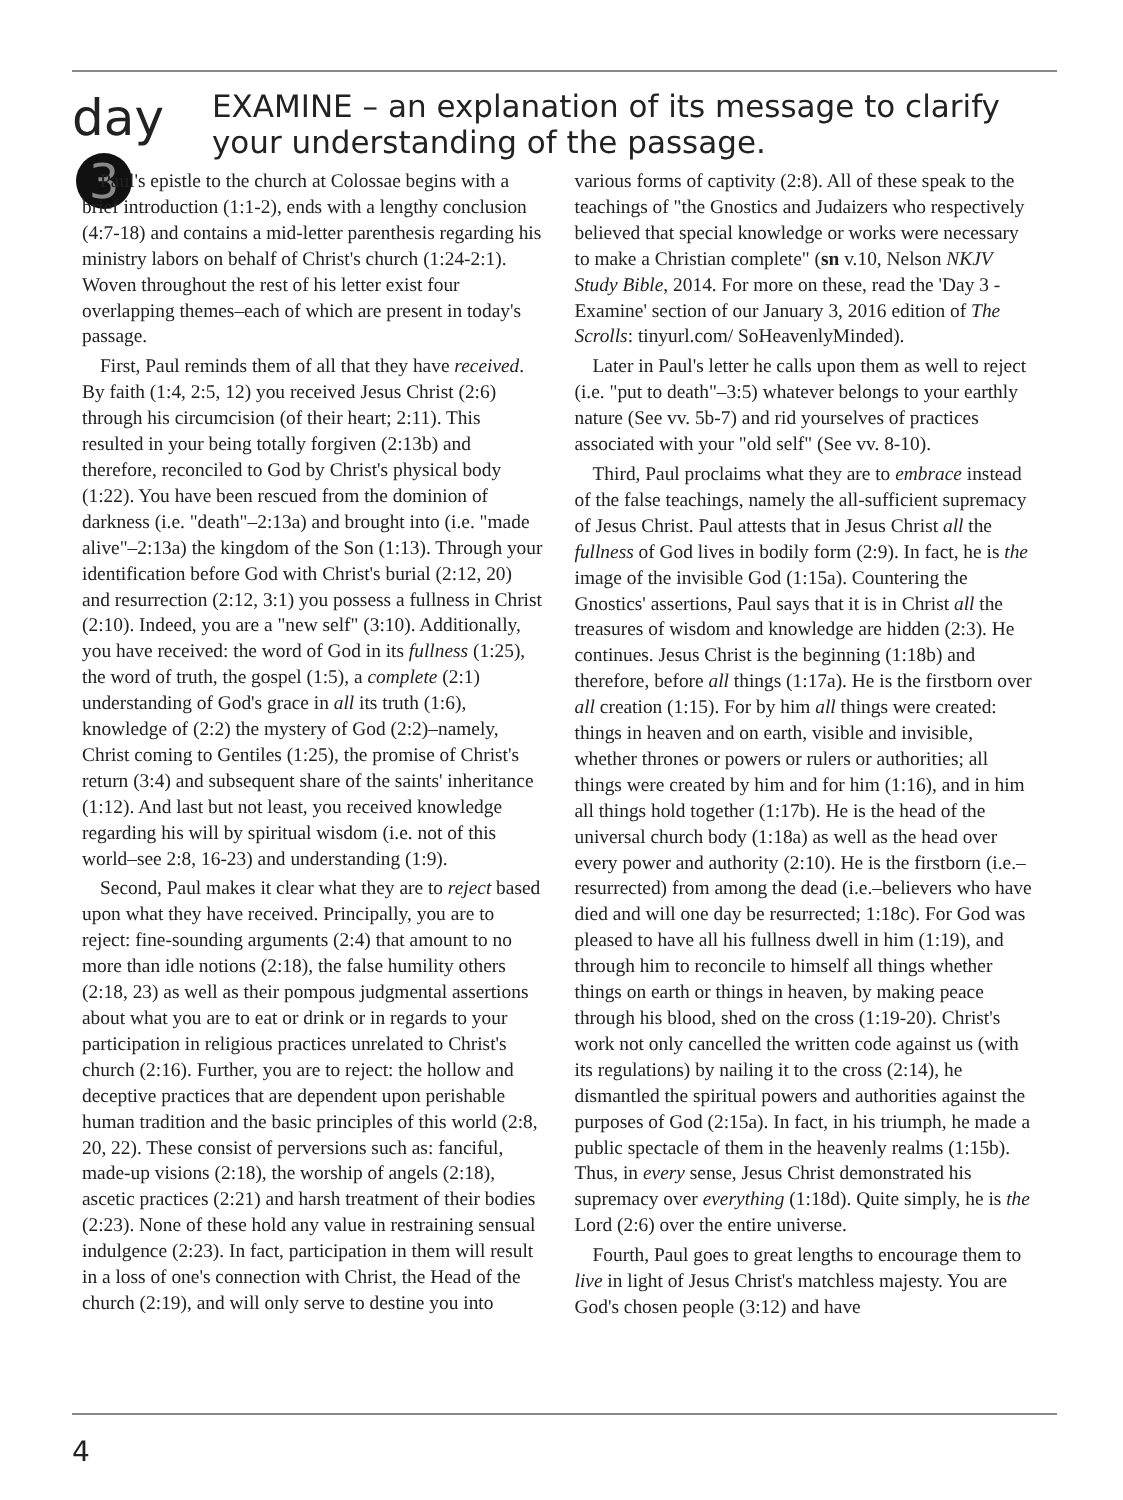day 3
EXAMINE – an explanation of its message to clarify your understanding of the passage.
Paul's epistle to the church at Colossae begins with a brief introduction (1:1-2), ends with a lengthy conclusion (4:7-18) and contains a mid-letter parenthesis regarding his ministry labors on behalf of Christ's church (1:24-2:1). Woven throughout the rest of his letter exist four overlapping themes–each of which are present in today's passage.
First, Paul reminds them of all that they have received. By faith (1:4, 2:5, 12) you received Jesus Christ (2:6) through his circumcision (of their heart; 2:11). This resulted in your being totally forgiven (2:13b) and therefore, reconciled to God by Christ's physical body (1:22). You have been rescued from the dominion of darkness (i.e. "death"–2:13a) and brought into (i.e. "made alive"–2:13a) the kingdom of the Son (1:13). Through your identification before God with Christ's burial (2:12, 20) and resurrection (2:12, 3:1) you possess a fullness in Christ (2:10). Indeed, you are a "new self" (3:10). Additionally, you have received: the word of God in its fullness (1:25), the word of truth, the gospel (1:5), a complete (2:1) understanding of God's grace in all its truth (1:6), knowledge of (2:2) the mystery of God (2:2)–namely, Christ coming to Gentiles (1:25), the promise of Christ's return (3:4) and subsequent share of the saints' inheritance (1:12). And last but not least, you received knowledge regarding his will by spiritual wisdom (i.e. not of this world–see 2:8, 16-23) and understanding (1:9).
Second, Paul makes it clear what they are to reject based upon what they have received. Principally, you are to reject: fine-sounding arguments (2:4) that amount to no more than idle notions (2:18), the false humility others (2:18, 23) as well as their pompous judgmental assertions about what you are to eat or drink or in regards to your participation in religious practices unrelated to Christ's church (2:16). Further, you are to reject: the hollow and deceptive practices that are dependent upon perishable human tradition and the basic principles of this world (2:8, 20, 22). These consist of perversions such as: fanciful, made-up visions (2:18), the worship of angels (2:18), ascetic practices (2:21) and harsh treatment of their bodies (2:23). None of these hold any value in restraining sensual indulgence (2:23). In fact, participation in them will result in a loss of one's connection with Christ, the Head of the church (2:19), and will only serve to destine you into various forms of captivity (2:8). All of these speak to the teachings of "the Gnostics and Judaizers who respectively believed that special knowledge or works were necessary to make a Christian complete" (sn v.10, Nelson NKJV Study Bible, 2014. For more on these, read the 'Day 3 - Examine' section of our January 3, 2016 edition of The Scrolls: tinyurl.com/ SoHeavenlyMinded).
Later in Paul's letter he calls upon them as well to reject (i.e. "put to death"–3:5) whatever belongs to your earthly nature (See vv. 5b-7) and rid yourselves of practices associated with your "old self" (See vv. 8-10).
Third, Paul proclaims what they are to embrace instead of the false teachings, namely the all-sufficient supremacy of Jesus Christ. Paul attests that in Jesus Christ all the fullness of God lives in bodily form (2:9). In fact, he is the image of the invisible God (1:15a). Countering the Gnostics' assertions, Paul says that it is in Christ all the treasures of wisdom and knowledge are hidden (2:3). He continues. Jesus Christ is the beginning (1:18b) and therefore, before all things (1:17a). He is the firstborn over all creation (1:15). For by him all things were created: things in heaven and on earth, visible and invisible, whether thrones or powers or rulers or authorities; all things were created by him and for him (1:16), and in him all things hold together (1:17b). He is the head of the universal church body (1:18a) as well as the head over every power and authority (2:10). He is the firstborn (i.e.–resurrected) from among the dead (i.e.–believers who have died and will one day be resurrected; 1:18c). For God was pleased to have all his fullness dwell in him (1:19), and through him to reconcile to himself all things whether things on earth or things in heaven, by making peace through his blood, shed on the cross (1:19-20). Christ's work not only cancelled the written code against us (with its regulations) by nailing it to the cross (2:14), he dismantled the spiritual powers and authorities against the purposes of God (2:15a). In fact, in his triumph, he made a public spectacle of them in the heavenly realms (1:15b). Thus, in every sense, Jesus Christ demonstrated his supremacy over everything (1:18d). Quite simply, he is the Lord (2:6) over the entire universe.
Fourth, Paul goes to great lengths to encourage them to live in light of Jesus Christ's matchless majesty. You are God's chosen people (3:12) and have
4